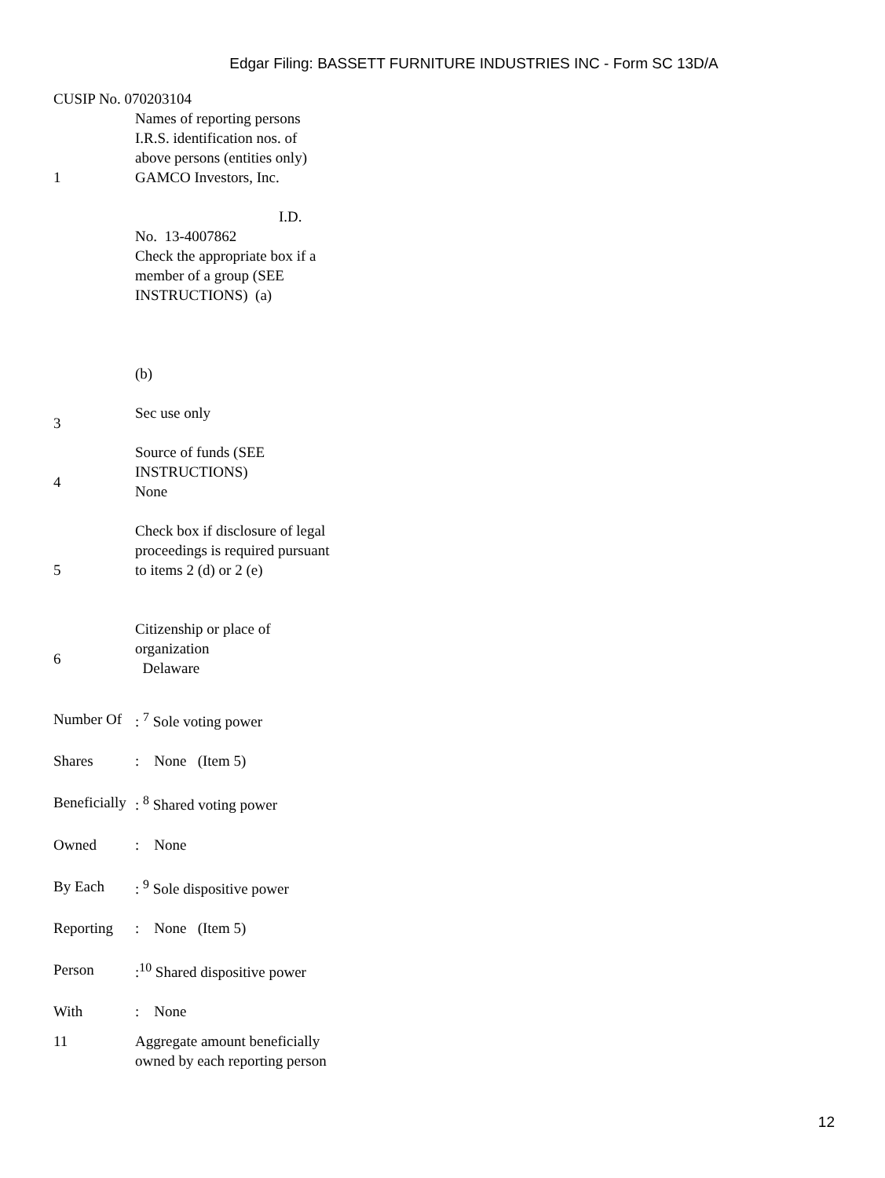Edgar Filing: BASSETT FURNITURE INDUSTRIES INC - Form SC 13D/A
CUSIP No. 070203104
| 1 | Names of reporting persons I.R.S. identification nos. of above persons (entities only) GAMCO Investors, Inc. |
| | I.D. No. 13-4007862 Check the appropriate box if a member of a group (SEE INSTRUCTIONS) (a) (b) |
| 3 | Sec use only |
| 4 | Source of funds (SEE INSTRUCTIONS) None |
| 5 | Check box if disclosure of legal proceedings is required pursuant to items 2 (d) or 2 (e) |
| 6 | Citizenship or place of organization Delaware |
| Number Of | : <sup>7</sup> Sole voting power |
| Shares | : None (Item 5) |
| Beneficially | : <sup>8</sup> Shared voting power |
| Owned | : None |
| By Each | : <sup>9</sup> Sole dispositive power |
| Reporting | : None (Item 5) |
| Person | :<sup>10</sup> Shared dispositive power |
| With | : None |
| 11 | Aggregate amount beneficially owned by each reporting person |
12